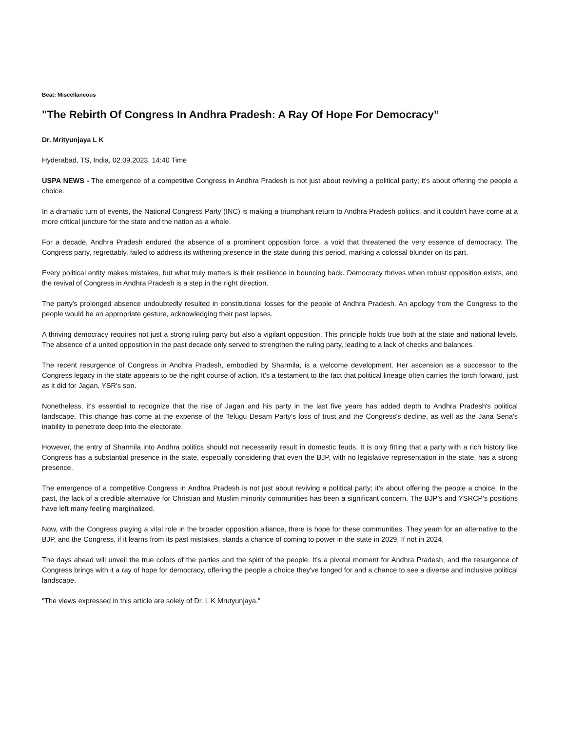Beat: Miscellaneous
"The Rebirth Of Congress In Andhra Pradesh: A Ray Of Hope For Democracy”
Dr. Mrityunjaya L K
Hyderabad, TS, India, 02.09.2023, 14:40 Time
USPA NEWS - The emergence of a competitive Congress in Andhra Pradesh is not just about reviving a political party; it's about offering the people a choice.
In a dramatic turn of events, the National Congress Party (INC) is making a triumphant return to Andhra Pradesh politics, and it couldn't have come at a more critical juncture for the state and the nation as a whole.
For a decade, Andhra Pradesh endured the absence of a prominent opposition force, a void that threatened the very essence of democracy. The Congress party, regrettably, failed to address its withering presence in the state during this period, marking a colossal blunder on its part.
Every political entity makes mistakes, but what truly matters is their resilience in bouncing back. Democracy thrives when robust opposition exists, and the revival of Congress in Andhra Pradesh is a step in the right direction.
The party's prolonged absence undoubtedly resulted in constitutional losses for the people of Andhra Pradesh. An apology from the Congress to the people would be an appropriate gesture, acknowledging their past lapses.
A thriving democracy requires not just a strong ruling party but also a vigilant opposition. This principle holds true both at the state and national levels. The absence of a united opposition in the past decade only served to strengthen the ruling party, leading to a lack of checks and balances.
The recent resurgence of Congress in Andhra Pradesh, embodied by Sharmila, is a welcome development. Her ascension as a successor to the Congress legacy in the state appears to be the right course of action. It's a testament to the fact that political lineage often carries the torch forward, just as it did for Jagan, YSR's son.
Nonetheless, it's essential to recognize that the rise of Jagan and his party in the last five years has added depth to Andhra Pradesh's political landscape. This change has come at the expense of the Telugu Desam Party's loss of trust and the Congress's decline, as well as the Jana Sena's inability to penetrate deep into the electorate.
However, the entry of Sharmila into Andhra politics should not necessarily result in domestic feuds. It is only fitting that a party with a rich history like Congress has a substantial presence in the state, especially considering that even the BJP, with no legislative representation in the state, has a strong presence.
The emergence of a competitive Congress in Andhra Pradesh is not just about reviving a political party; it's about offering the people a choice. In the past, the lack of a credible alternative for Christian and Muslim minority communities has been a significant concern. The BJP's and YSRCP's positions have left many feeling marginalized.
Now, with the Congress playing a vital role in the broader opposition alliance, there is hope for these communities. They yearn for an alternative to the BJP, and the Congress, if it learns from its past mistakes, stands a chance of coming to power in the state in 2029, If not in 2024.
The days ahead will unveil the true colors of the parties and the spirit of the people. It's a pivotal moment for Andhra Pradesh, and the resurgence of Congress brings with it a ray of hope for democracy, offering the people a choice they've longed for and a chance to see a diverse and inclusive political landscape.
"The views expressed in this article are solely of Dr. L K Mrutyunjaya."